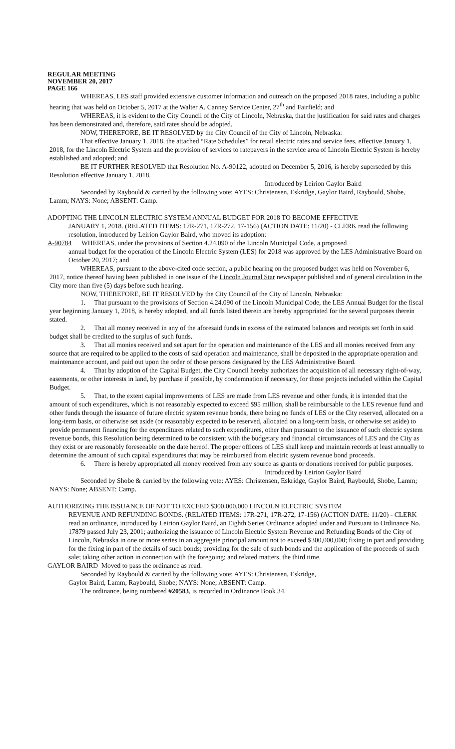REGULAR MEETING
NOVEMBER 20, 2017
PAGE 166
WHEREAS, LES staff provided extensive customer information and outreach on the proposed 2018 rates, including a public hearing that was held on October 5, 2017 at the Walter A. Canney Service Center, 27<sup>th</sup> and Fairfield; and
WHEREAS, it is evident to the City Council of the City of Lincoln, Nebraska, that the justification for said rates and charges has been demonstrated and, therefore, said rates should be adopted.
NOW, THEREFORE, BE IT RESOLVED by the City Council of the City of Lincoln, Nebraska:
That effective January 1, 2018, the attached “Rate Schedules” for retail electric rates and service fees, effective January 1, 2018, for the Lincoln Electric System and the provision of services to ratepayers in the service area of Lincoln Electric System is hereby established and adopted; and
BE IT FURTHER RESOLVED that Resolution No. A-90122, adopted on December 5, 2016, is hereby superseded by this Resolution effective January 1, 2018.
Introduced by Leirion Gaylor Baird
Seconded by Raybould & carried by the following vote: AYES: Christensen, Eskridge, Gaylor Baird, Raybould, Shobe, Lamm; NAYS: None; ABSENT: Camp.
ADOPTING THE LINCOLN ELECTRIC SYSTEM ANNUAL BUDGET FOR 2018 TO BECOME EFFECTIVE
JANUARY 1, 2018. (RELATED ITEMS: 17R-271, 17R-272, 17-156) (ACTION DATE: 11/20) - CLERK read the following resolution, introduced by Leirion Gaylor Baird, who moved its adoption:
A-90784 WHEREAS, under the provisions of Section 4.24.090 of the Lincoln Municipal Code, a proposed
annual budget for the operation of the Lincoln Electric System (LES) for 2018 was approved by the LES Administrative Board on October 20, 2017; and
WHEREAS, pursuant to the above-cited code section, a public hearing on the proposed budget was held on November 6, 2017, notice thereof having been published in one issue of the Lincoln Journal Star newspaper published and of general circulation in the City more than five (5) days before such hearing.
NOW, THEREFORE, BE IT RESOLVED by the City Council of the City of Lincoln, Nebraska:
1. That pursuant to the provisions of Section 4.24.090 of the Lincoln Municipal Code, the LES Annual Budget for the fiscal year beginning January 1, 2018, is hereby adopted, and all funds listed therein are hereby appropriated for the several purposes therein stated.
2. That all money received in any of the aforesaid funds in excess of the estimated balances and receipts set forth in said budget shall be credited to the surplus of such funds.
3. That all monies received and set apart for the operation and maintenance of the LES and all monies received from any source that are required to be applied to the costs of said operation and maintenance, shall be deposited in the appropriate operation and maintenance account, and paid out upon the order of those persons designated by the LES Administrative Board.
4. That by adoption of the Capital Budget, the City Council hereby authorizes the acquisition of all necessary right-of-way, easements, or other interests in land, by purchase if possible, by condemnation if necessary, for those projects included within the Capital Budget.
5. That, to the extent capital improvements of LES are made from LES revenue and other funds, it is intended that the amount of such expenditures, which is not reasonably expected to exceed $95 million, shall be reimbursable to the LES revenue fund and other funds through the issuance of future electric system revenue bonds, there being no funds of LES or the City reserved, allocated on a long-term basis, or otherwise set aside (or reasonably expected to be reserved, allocated on a long-term basis, or otherwise set aside) to provide permanent financing for the expenditures related to such expenditures, other than pursuant to the issuance of such electric system revenue bonds, this Resolution being determined to be consistent with the budgetary and financial circumstances of LES and the City as they exist or are reasonably foreseeable on the date hereof. The proper officers of LES shall keep and maintain records at least annually to determine the amount of such capital expenditures that may be reimbursed from electric system revenue bond proceeds.
6. There is hereby appropriated all money received from any source as grants or donations received for public purposes.
Introduced by Leirion Gaylor Baird
Seconded by Shobe & carried by the following vote: AYES: Christensen, Eskridge, Gaylor Baird, Raybould, Shobe, Lamm; NAYS: None; ABSENT: Camp.
AUTHORIZING THE ISSUANCE OF NOT TO EXCEED $300,000,000 LINCOLN ELECTRIC SYSTEM
REVENUE AND REFUNDING BONDS. (RELATED ITEMS: 17R-271, 17R-272, 17-156) (ACTION DATE: 11/20) - CLERK read an ordinance, introduced by Leirion Gaylor Baird, an Eighth Series Ordinance adopted under and Pursuant to Ordinance No. 17879 passed July 23, 2001; authorizing the issuance of Lincoln Electric System Revenue and Refunding Bonds of the City of Lincoln, Nebraska in one or more series in an aggregate principal amount not to exceed $300,000,000; fixing in part and providing for the fixing in part of the details of such bonds; providing for the sale of such bonds and the application of the proceeds of such sale; taking other action in connection with the foregoing; and related matters, the third time.
GAYLOR BAIRD Moved to pass the ordinance as read.
Seconded by Raybould & carried by the following vote: AYES: Christensen, Eskridge,
Gaylor Baird, Lamm, Raybould, Shobe; NAYS: None; ABSENT: Camp.
The ordinance, being numbered #20583, is recorded in Ordinance Book 34.